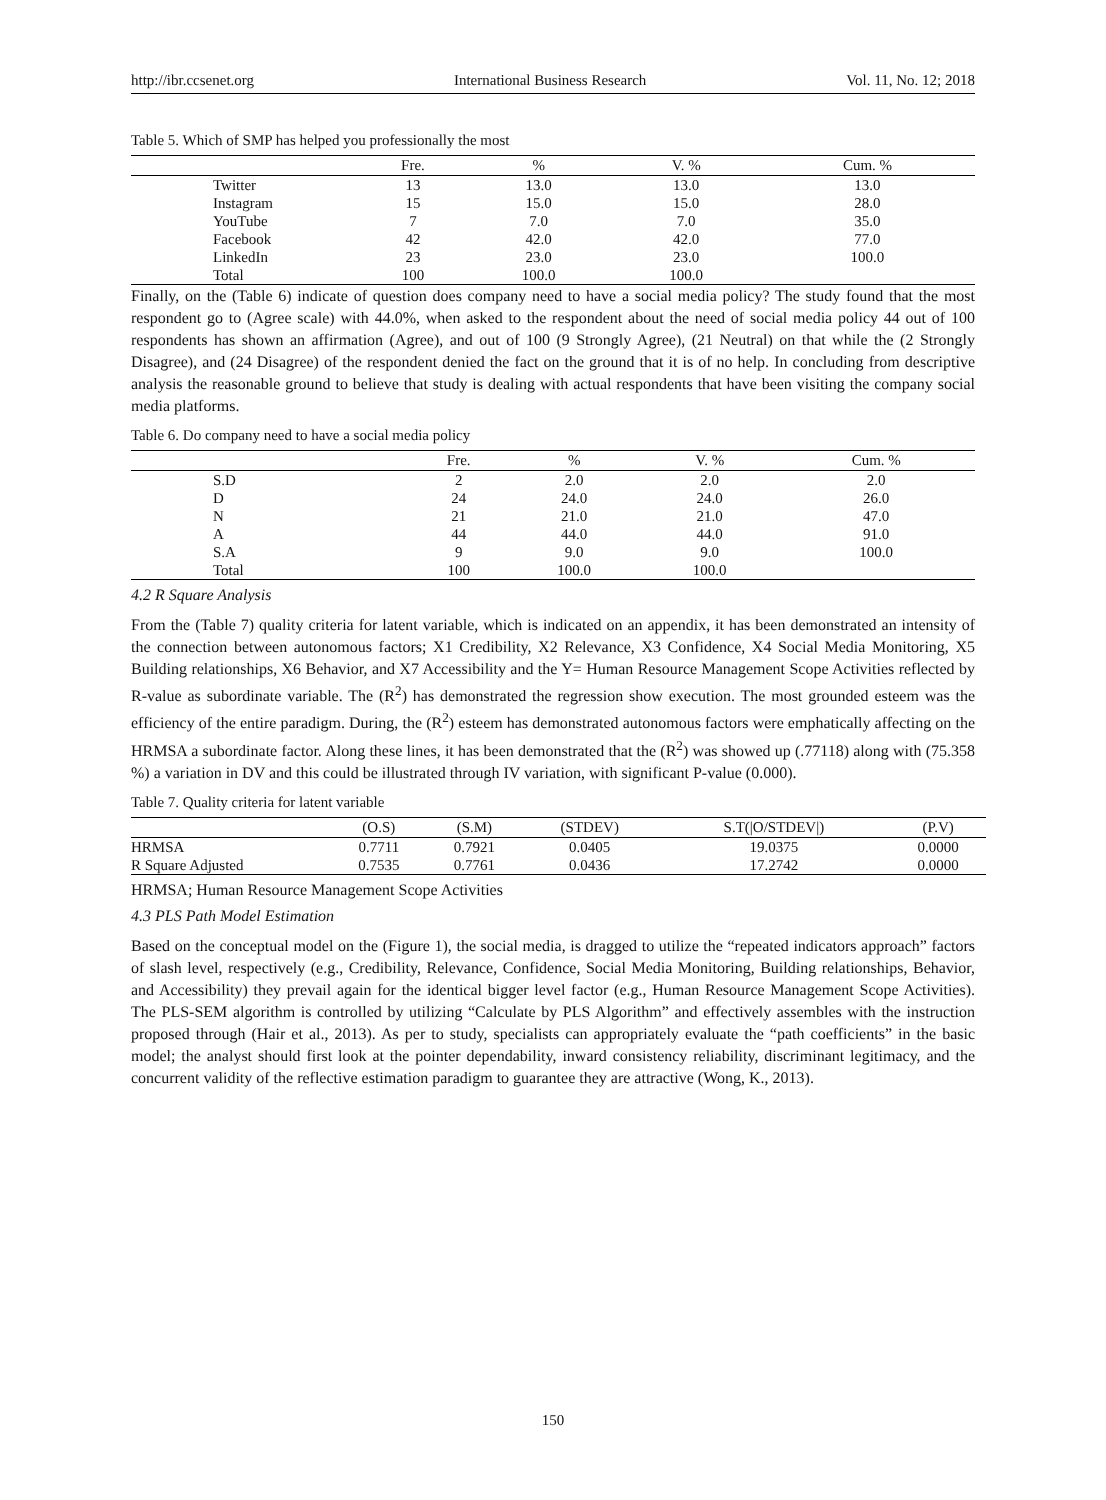http://ibr.ccsenet.org International Business Research Vol. 11, No. 12; 2018
Table 5. Which of SMP has helped you professionally the most
| | Fre. | % | V. % | Cum. % |
| --- | --- | --- | --- | --- |
| Twitter | 13 | 13.0 | 13.0 | 13.0 |
| Instagram | 15 | 15.0 | 15.0 | 28.0 |
| YouTube | 7 | 7.0 | 7.0 | 35.0 |
| Facebook | 42 | 42.0 | 42.0 | 77.0 |
| LinkedIn | 23 | 23.0 | 23.0 | 100.0 |
| Total | 100 | 100.0 | 100.0 | |
Finally, on the (Table 6) indicate of question does company need to have a social media policy? The study found that the most respondent go to (Agree scale) with 44.0%, when asked to the respondent about the need of social media policy 44 out of 100 respondents has shown an affirmation (Agree), and out of 100 (9 Strongly Agree), (21 Neutral) on that while the (2 Strongly Disagree), and (24 Disagree) of the respondent denied the fact on the ground that it is of no help. In concluding from descriptive analysis the reasonable ground to believe that study is dealing with actual respondents that have been visiting the company social media platforms.
Table 6. Do company need to have a social media policy
| | Fre. | % | V. % | Cum. % |
| --- | --- | --- | --- | --- |
| S.D | 2 | 2.0 | 2.0 | 2.0 |
| D | 24 | 24.0 | 24.0 | 26.0 |
| N | 21 | 21.0 | 21.0 | 47.0 |
| A | 44 | 44.0 | 44.0 | 91.0 |
| S.A | 9 | 9.0 | 9.0 | 100.0 |
| Total | 100 | 100.0 | 100.0 | |
4.2 R Square Analysis
From the (Table 7) quality criteria for latent variable, which is indicated on an appendix, it has been demonstrated an intensity of the connection between autonomous factors; X1 Credibility, X2 Relevance, X3 Confidence, X4 Social Media Monitoring, X5 Building relationships, X6 Behavior, and X7 Accessibility and the Y= Human Resource Management Scope Activities reflected by R-value as subordinate variable. The (R<sup>2</sup>) has demonstrated the regression show execution. The most grounded esteem was the efficiency of the entire paradigm. During, the (R<sup>2</sup>) esteem has demonstrated autonomous factors were emphatically affecting on the HRMSA a subordinate factor. Along these lines, it has been demonstrated that the (R<sup>2</sup>) was showed up (.77118) along with (75.358 %) a variation in DV and this could be illustrated through IV variation, with significant P-value (0.000).
Table 7. Quality criteria for latent variable
| | (O.S) | (S.M) | (STDEV) | S.T(/O/STDEV/) | (P.V) |
| --- | --- | --- | --- | --- | --- |
| HRMSA | 0.7711 | 0.7921 | 0.0405 | 19.0375 | 0.0000 |
| R Square Adjusted | 0.7535 | 0.7761 | 0.0436 | 17.2742 | 0.0000 |
HRMSA; Human Resource Management Scope Activities
4.3 PLS Path Model Estimation
Based on the conceptual model on the (Figure 1), the social media, is dragged to utilize the “repeated indicators approach” factors of slash level, respectively (e.g., Credibility, Relevance, Confidence, Social Media Monitoring, Building relationships, Behavior, and Accessibility) they prevail again for the identical bigger level factor (e.g., Human Resource Management Scope Activities). The PLS-SEM algorithm is controlled by utilizing “Calculate by PLS Algorithm” and effectively assembles with the instruction proposed through (Hair et al., 2013). As per to study, specialists can appropriately evaluate the “path coefficients” in the basic model; the analyst should first look at the pointer dependability, inward consistency reliability, discriminant legitimacy, and the concurrent validity of the reflective estimation paradigm to guarantee they are attractive (Wong, K., 2013).
150